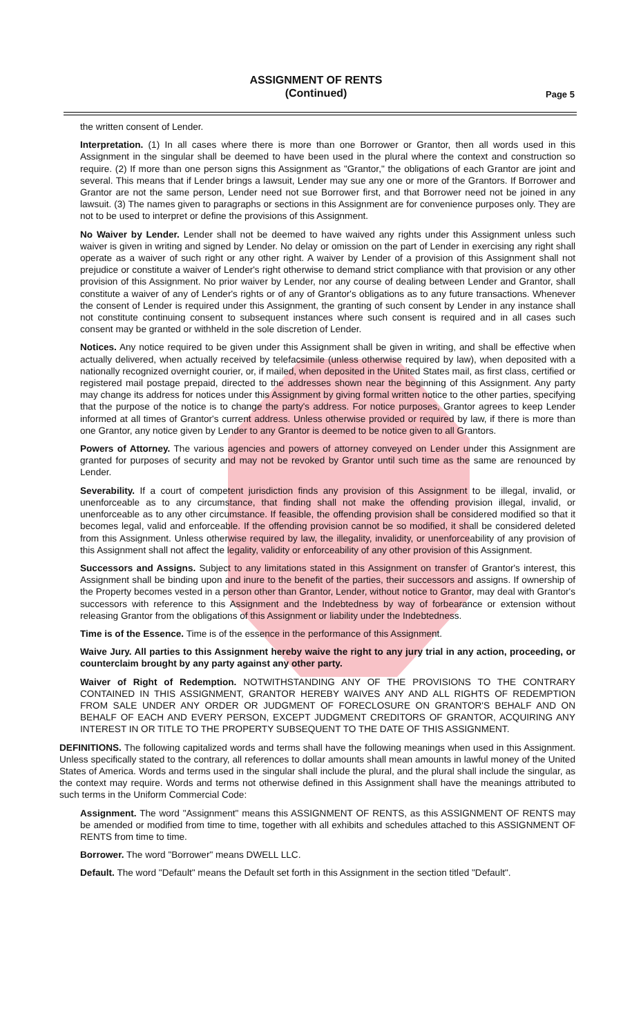ASSIGNMENT OF RENTS
(Continued)
Page 5
the written consent of Lender.
Interpretation. (1) In all cases where there is more than one Borrower or Grantor, then all words used in this Assignment in the singular shall be deemed to have been used in the plural where the context and construction so require. (2) If more than one person signs this Assignment as "Grantor," the obligations of each Grantor are joint and several. This means that if Lender brings a lawsuit, Lender may sue any one or more of the Grantors. If Borrower and Grantor are not the same person, Lender need not sue Borrower first, and that Borrower need not be joined in any lawsuit. (3) The names given to paragraphs or sections in this Assignment are for convenience purposes only. They are not to be used to interpret or define the provisions of this Assignment.
No Waiver by Lender. Lender shall not be deemed to have waived any rights under this Assignment unless such waiver is given in writing and signed by Lender. No delay or omission on the part of Lender in exercising any right shall operate as a waiver of such right or any other right. A waiver by Lender of a provision of this Assignment shall not prejudice or constitute a waiver of Lender's right otherwise to demand strict compliance with that provision or any other provision of this Assignment. No prior waiver by Lender, nor any course of dealing between Lender and Grantor, shall constitute a waiver of any of Lender's rights or of any of Grantor's obligations as to any future transactions. Whenever the consent of Lender is required under this Assignment, the granting of such consent by Lender in any instance shall not constitute continuing consent to subsequent instances where such consent is required and in all cases such consent may be granted or withheld in the sole discretion of Lender.
Notices. Any notice required to be given under this Assignment shall be given in writing, and shall be effective when actually delivered, when actually received by telefacsimile (unless otherwise required by law), when deposited with a nationally recognized overnight courier, or, if mailed, when deposited in the United States mail, as first class, certified or registered mail postage prepaid, directed to the addresses shown near the beginning of this Assignment. Any party may change its address for notices under this Assignment by giving formal written notice to the other parties, specifying that the purpose of the notice is to change the party's address. For notice purposes, Grantor agrees to keep Lender informed at all times of Grantor's current address. Unless otherwise provided or required by law, if there is more than one Grantor, any notice given by Lender to any Grantor is deemed to be notice given to all Grantors.
Powers of Attorney. The various agencies and powers of attorney conveyed on Lender under this Assignment are granted for purposes of security and may not be revoked by Grantor until such time as the same are renounced by Lender.
Severability. If a court of competent jurisdiction finds any provision of this Assignment to be illegal, invalid, or unenforceable as to any circumstance, that finding shall not make the offending provision illegal, invalid, or unenforceable as to any other circumstance. If feasible, the offending provision shall be considered modified so that it becomes legal, valid and enforceable. If the offending provision cannot be so modified, it shall be considered deleted from this Assignment. Unless otherwise required by law, the illegality, invalidity, or unenforceability of any provision of this Assignment shall not affect the legality, validity or enforceability of any other provision of this Assignment.
Successors and Assigns. Subject to any limitations stated in this Assignment on transfer of Grantor's interest, this Assignment shall be binding upon and inure to the benefit of the parties, their successors and assigns. If ownership of the Property becomes vested in a person other than Grantor, Lender, without notice to Grantor, may deal with Grantor's successors with reference to this Assignment and the Indebtedness by way of forbearance or extension without releasing Grantor from the obligations of this Assignment or liability under the Indebtedness.
Time is of the Essence. Time is of the essence in the performance of this Assignment.
Waive Jury. All parties to this Assignment hereby waive the right to any jury trial in any action, proceeding, or counterclaim brought by any party against any other party.
Waiver of Right of Redemption. NOTWITHSTANDING ANY OF THE PROVISIONS TO THE CONTRARY CONTAINED IN THIS ASSIGNMENT, GRANTOR HEREBY WAIVES ANY AND ALL RIGHTS OF REDEMPTION FROM SALE UNDER ANY ORDER OR JUDGMENT OF FORECLOSURE ON GRANTOR'S BEHALF AND ON BEHALF OF EACH AND EVERY PERSON, EXCEPT JUDGMENT CREDITORS OF GRANTOR, ACQUIRING ANY INTEREST IN OR TITLE TO THE PROPERTY SUBSEQUENT TO THE DATE OF THIS ASSIGNMENT.
DEFINITIONS. The following capitalized words and terms shall have the following meanings when used in this Assignment. Unless specifically stated to the contrary, all references to dollar amounts shall mean amounts in lawful money of the United States of America. Words and terms used in the singular shall include the plural, and the plural shall include the singular, as the context may require. Words and terms not otherwise defined in this Assignment shall have the meanings attributed to such terms in the Uniform Commercial Code:
Assignment. The word "Assignment" means this ASSIGNMENT OF RENTS, as this ASSIGNMENT OF RENTS may be amended or modified from time to time, together with all exhibits and schedules attached to this ASSIGNMENT OF RENTS from time to time.
Borrower. The word "Borrower" means DWELL LLC.
Default. The word "Default" means the Default set forth in this Assignment in the section titled "Default".